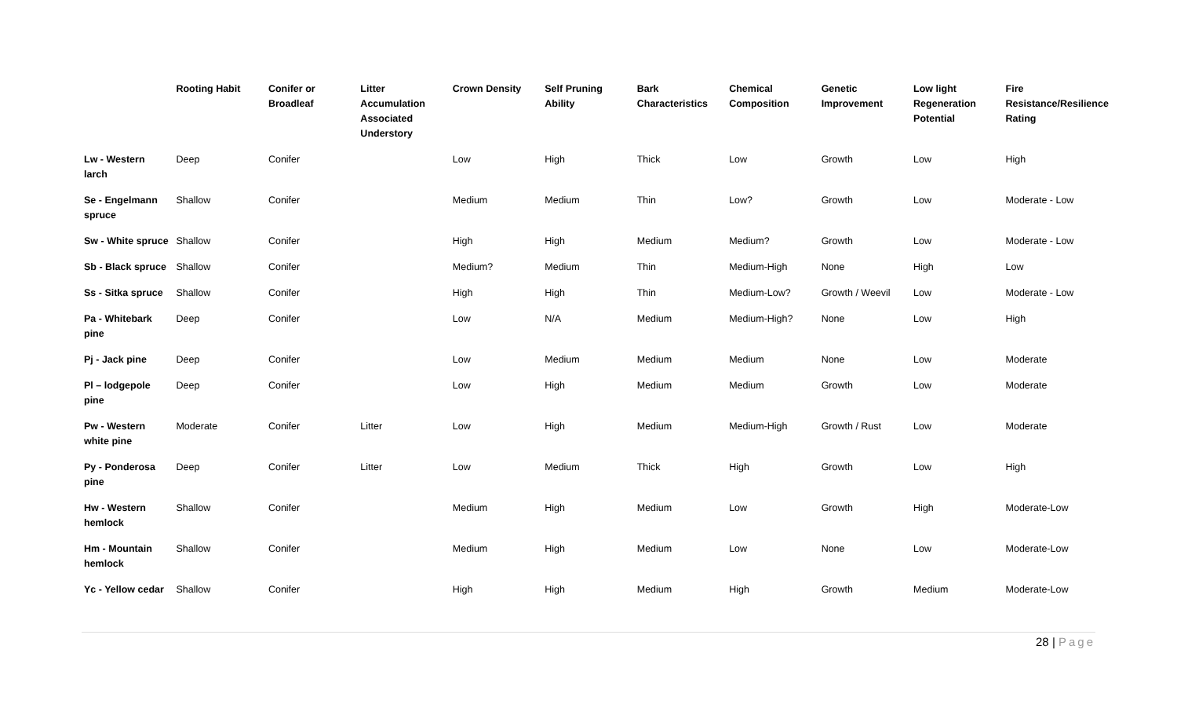| | Rooting Habit | Conifer or Broadleaf | Litter Accumulation Associated Understory | Crown Density | Self Pruning Ability | Bark Characteristics | Chemical Composition | Genetic Improvement | Low light Regeneration Potential | Fire Resistance/Resilience Rating |
| --- | --- | --- | --- | --- | --- | --- | --- | --- | --- | --- |
| Lw - Western larch | Deep | Conifer | | Low | High | Thick | Low | Growth | Low | High |
| Se - Engelmann spruce | Shallow | Conifer | | Medium | Medium | Thin | Low? | Growth | Low | Moderate - Low |
| Sw - White spruce | Shallow | Conifer | | High | High | Medium | Medium? | Growth | Low | Moderate - Low |
| Sb - Black spruce | Shallow | Conifer | | Medium? | Medium | Thin | Medium-High | None | High | Low |
| Ss - Sitka spruce | Shallow | Conifer | | High | High | Thin | Medium-Low? | Growth / Weevil | Low | Moderate - Low |
| Pa - Whitebark pine | Deep | Conifer | | Low | N/A | Medium | Medium-High? | None | Low | High |
| Pj - Jack pine | Deep | Conifer | | Low | Medium | Medium | Medium | None | Low | Moderate |
| Pl – lodgepole pine | Deep | Conifer | | Low | High | Medium | Medium | Growth | Low | Moderate |
| Pw - Western white pine | Moderate | Conifer | Litter | Low | High | Medium | Medium-High | Growth / Rust | Low | Moderate |
| Py - Ponderosa pine | Deep | Conifer | Litter | Low | Medium | Thick | High | Growth | Low | High |
| Hw - Western hemlock | Shallow | Conifer | | Medium | High | Medium | Low | Growth | High | Moderate-Low |
| Hm - Mountain hemlock | Shallow | Conifer | | Medium | High | Medium | Low | None | Low | Moderate-Low |
| Yc - Yellow cedar | Shallow | Conifer | | High | High | Medium | High | Growth | Medium | Moderate-Low |
28 | Page